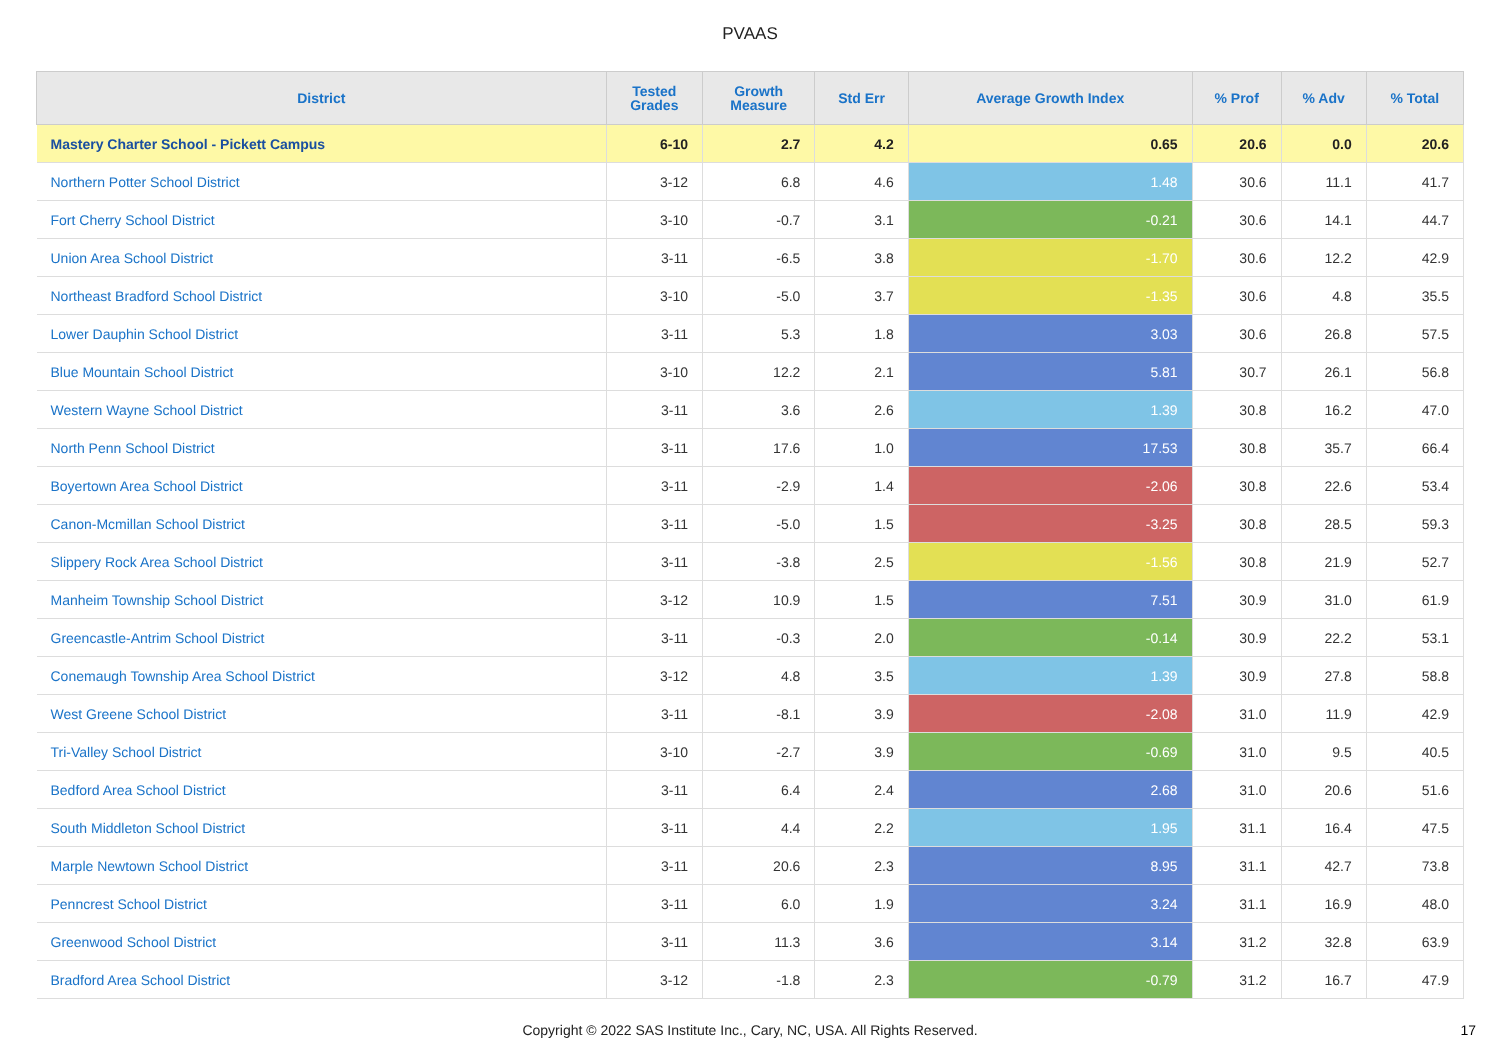PVAAS
| District | Tested Grades | Growth Measure | Std Err | Average Growth Index | % Prof | % Adv | % Total |
| --- | --- | --- | --- | --- | --- | --- | --- |
| Mastery Charter School - Pickett Campus | 6-10 | 2.7 | 4.2 | 0.65 | 20.6 | 0.0 | 20.6 |
| Northern Potter School District | 3-12 | 6.8 | 4.6 | 1.48 | 30.6 | 11.1 | 41.7 |
| Fort Cherry School District | 3-10 | -0.7 | 3.1 | -0.21 | 30.6 | 14.1 | 44.7 |
| Union Area School District | 3-11 | -6.5 | 3.8 | -1.70 | 30.6 | 12.2 | 42.9 |
| Northeast Bradford School District | 3-10 | -5.0 | 3.7 | -1.35 | 30.6 | 4.8 | 35.5 |
| Lower Dauphin School District | 3-11 | 5.3 | 1.8 | 3.03 | 30.6 | 26.8 | 57.5 |
| Blue Mountain School District | 3-10 | 12.2 | 2.1 | 5.81 | 30.7 | 26.1 | 56.8 |
| Western Wayne School District | 3-11 | 3.6 | 2.6 | 1.39 | 30.8 | 16.2 | 47.0 |
| North Penn School District | 3-11 | 17.6 | 1.0 | 17.53 | 30.8 | 35.7 | 66.4 |
| Boyertown Area School District | 3-11 | -2.9 | 1.4 | -2.06 | 30.8 | 22.6 | 53.4 |
| Canon-Mcmillan School District | 3-11 | -5.0 | 1.5 | -3.25 | 30.8 | 28.5 | 59.3 |
| Slippery Rock Area School District | 3-11 | -3.8 | 2.5 | -1.56 | 30.8 | 21.9 | 52.7 |
| Manheim Township School District | 3-12 | 10.9 | 1.5 | 7.51 | 30.9 | 31.0 | 61.9 |
| Greencastle-Antrim School District | 3-11 | -0.3 | 2.0 | -0.14 | 30.9 | 22.2 | 53.1 |
| Conemaugh Township Area School District | 3-12 | 4.8 | 3.5 | 1.39 | 30.9 | 27.8 | 58.8 |
| West Greene School District | 3-11 | -8.1 | 3.9 | -2.08 | 31.0 | 11.9 | 42.9 |
| Tri-Valley School District | 3-10 | -2.7 | 3.9 | -0.69 | 31.0 | 9.5 | 40.5 |
| Bedford Area School District | 3-11 | 6.4 | 2.4 | 2.68 | 31.0 | 20.6 | 51.6 |
| South Middleton School District | 3-11 | 4.4 | 2.2 | 1.95 | 31.1 | 16.4 | 47.5 |
| Marple Newtown School District | 3-11 | 20.6 | 2.3 | 8.95 | 31.1 | 42.7 | 73.8 |
| Penncrest School District | 3-11 | 6.0 | 1.9 | 3.24 | 31.1 | 16.9 | 48.0 |
| Greenwood School District | 3-11 | 11.3 | 3.6 | 3.14 | 31.2 | 32.8 | 63.9 |
| Bradford Area School District | 3-12 | -1.8 | 2.3 | -0.79 | 31.2 | 16.7 | 47.9 |
Copyright © 2022 SAS Institute Inc., Cary, NC, USA. All Rights Reserved. 17